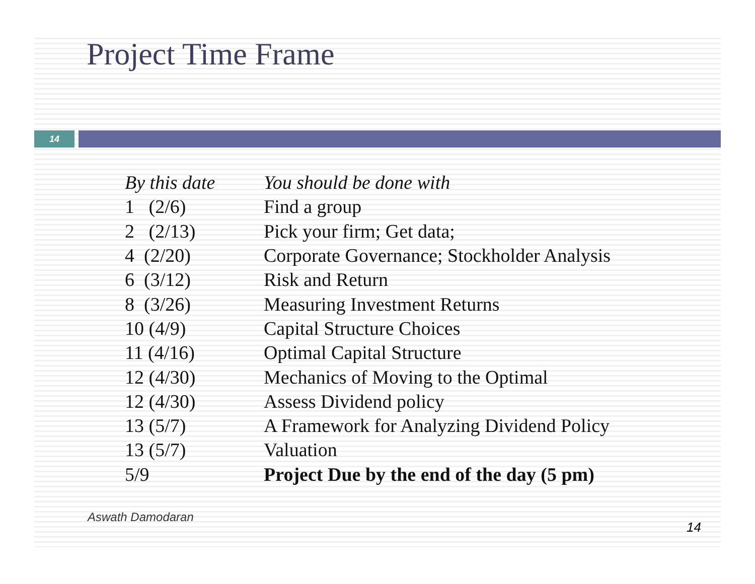Project Time Frame
14
| By this date | You should be done with |
| --- | --- |
| 1 (2/6) | Find a group |
| 2 (2/13) | Pick your firm; Get data; |
| 4 (2/20) | Corporate Governance; Stockholder Analysis |
| 6 (3/12) | Risk and Return |
| 8 (3/26) | Measuring Investment Returns |
| 10 (4/9) | Capital Structure Choices |
| 11 (4/16) | Optimal Capital Structure |
| 12 (4/30) | Mechanics of Moving to the Optimal |
| 12 (4/30) | Assess Dividend policy |
| 13 (5/7) | A Framework for Analyzing Dividend Policy |
| 13 (5/7) | Valuation |
| 5/9 | Project Due by the end of the day (5 pm) |
Aswath Damodaran
14